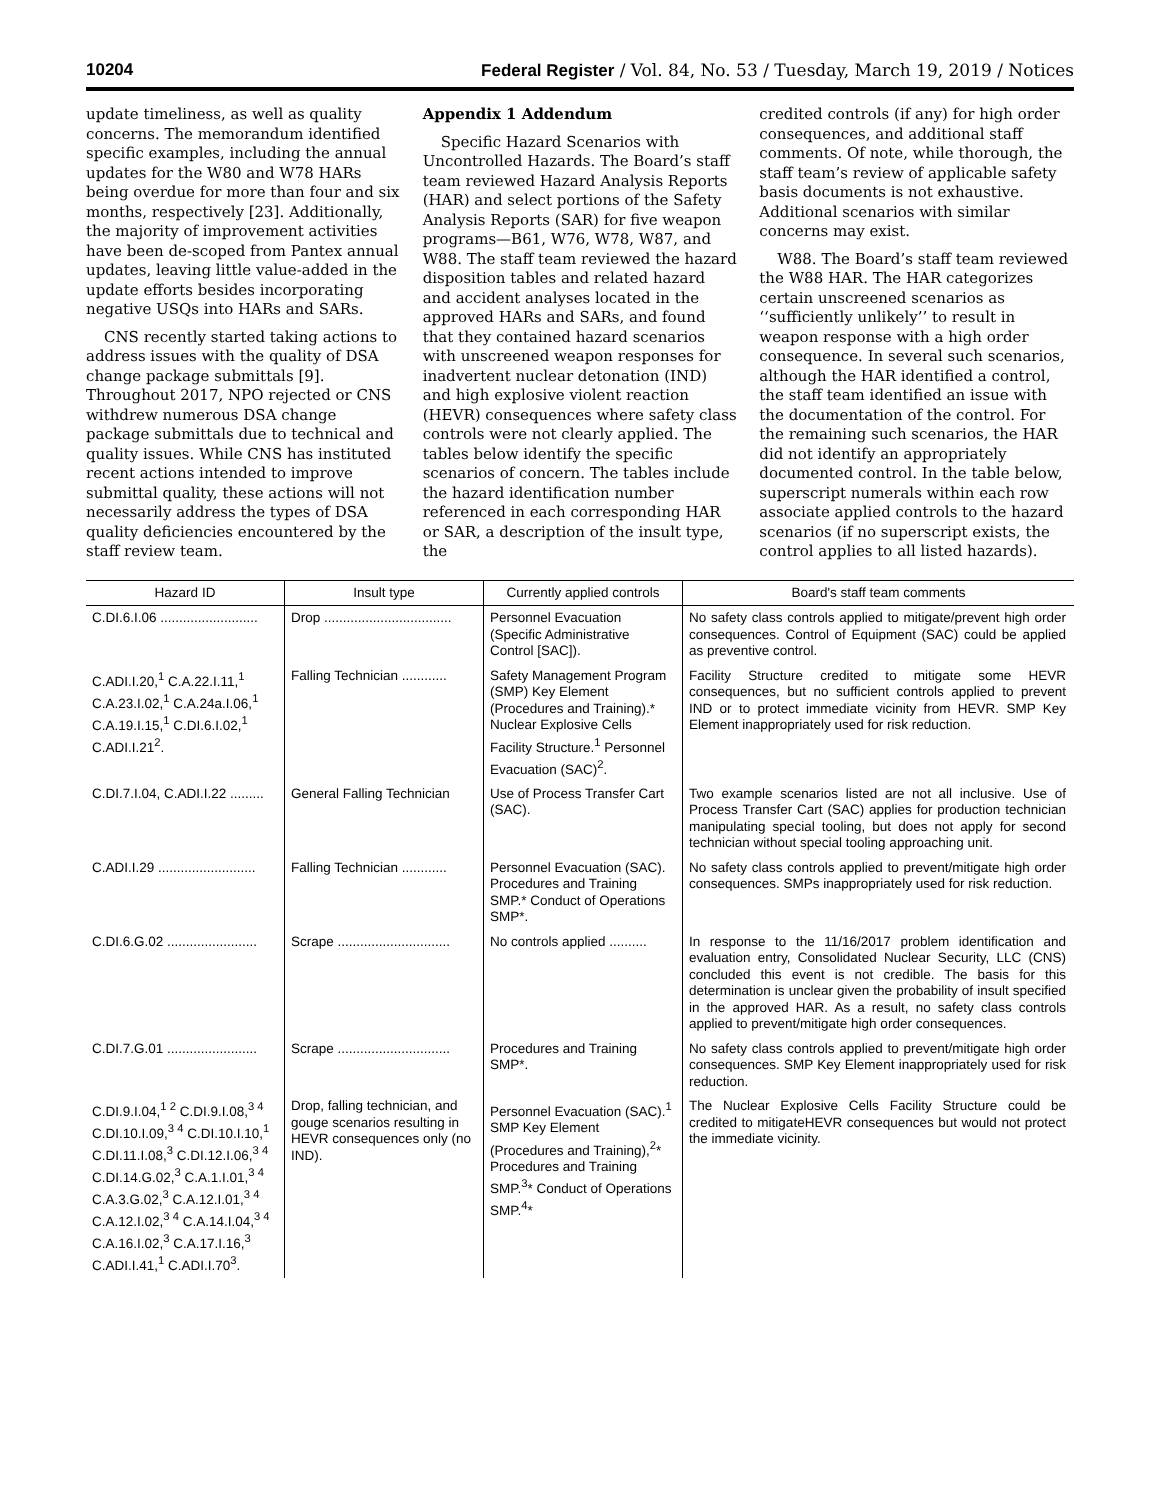10204 Federal Register / Vol. 84, No. 53 / Tuesday, March 19, 2019 / Notices
update timeliness, as well as quality concerns. The memorandum identified specific examples, including the annual updates for the W80 and W78 HARs being overdue for more than four and six months, respectively [23]. Additionally, the majority of improvement activities have been de-scoped from Pantex annual updates, leaving little value-added in the update efforts besides incorporating negative USQs into HARs and SARs.
CNS recently started taking actions to address issues with the quality of DSA change package submittals [9]. Throughout 2017, NPO rejected or CNS withdrew numerous DSA change package submittals due to technical and quality issues. While CNS has instituted recent actions intended to improve submittal quality, these actions will not necessarily address the types of DSA quality deficiencies encountered by the staff review team.
Appendix 1 Addendum
Specific Hazard Scenarios with Uncontrolled Hazards. The Board’s staff team reviewed Hazard Analysis Reports (HAR) and select portions of the Safety Analysis Reports (SAR) for five weapon programs—B61, W76, W78, W87, and W88. The staff team reviewed the hazard disposition tables and related hazard and accident analyses located in the approved HARs and SARs, and found that they contained hazard scenarios with unscreened weapon responses for inadvertent nuclear detonation (IND) and high explosive violent reaction (HEVR) consequences where safety class controls were not clearly applied. The tables below identify the specific scenarios of concern. The tables include the hazard identification number referenced in each corresponding HAR or SAR, a description of the insult type, the
credited controls (if any) for high order consequences, and additional staff comments. Of note, while thorough, the staff team’s review of applicable safety basis documents is not exhaustive. Additional scenarios with similar concerns may exist.
W88. The Board’s staff team reviewed the W88 HAR. The HAR categorizes certain unscreened scenarios as ‘‘sufficiently unlikely’’ to result in weapon response with a high order consequence. In several such scenarios, although the HAR identified a control, the staff team identified an issue with the documentation of the control. For the remaining such scenarios, the HAR did not identify an appropriately documented control. In the table below, superscript numerals within each row associate applied controls to the hazard scenarios (if no superscript exists, the control applies to all listed hazards).
| Hazard ID | Insult type | Currently applied controls | Board's staff team comments |
| --- | --- | --- | --- |
| C.DI.6.I.06 .......................... | Drop .................................. | Personnel Evacuation (Specific Administrative Control [SAC]). | No safety class controls applied to mitigate/prevent high order consequences. Control of Equipment (SAC) could be applied as preventive control. |
| C.ADI.I.20,<sup>1</sup> C.A.22.I.11,<sup>1</sup> C.A.23.I.02,<sup>1</sup> C.A.24a.I.06,<sup>1</sup> C.A.19.I.15,<sup>1</sup> C.DI.6.I.02,<sup>1</sup> C.ADI.I.21<sup>2</sup>. | Falling Technician ............ | Safety Management Program (SMP) Key Element (Procedures and Training).* Nuclear Explosive Cells Facility Structure.<sup>1</sup> Personnel Evacuation (SAC)<sup>2</sup>. | Facility Structure credited to mitigate some HEVR consequences, but no sufficient controls applied to prevent IND or to protect immediate vicinity from HEVR. SMP Key Element inappropriately used for risk reduction. |
| C.DI.7.I.04, C.ADI.I.22 ......... | General Falling Technician | Use of Process Transfer Cart (SAC). | Two example scenarios listed are not all inclusive. Use of Process Transfer Cart (SAC) applies for production technician manipulating special tooling, but does not apply for second technician without special tooling approaching unit. |
| C.ADI.I.29 .......................... | Falling Technician ............ | Personnel Evacuation (SAC). Procedures and Training SMP.* Conduct of Operations SMP*. | No safety class controls applied to prevent/mitigate high order consequences. SMPs inappropriately used for risk reduction. |
| C.DI.6.G.02 ........................ | Scrape .............................. | No controls applied .......... | In response to the 11/16/2017 problem identification and evaluation entry, Consolidated Nuclear Security, LLC (CNS) concluded this event is not credible. The basis for this determination is unclear given the probability of insult specified in the approved HAR. As a result, no safety class controls applied to prevent/mitigate high order consequences. |
| C.DI.7.G.01 ........................ | Scrape .............................. | Procedures and Training SMP*. | No safety class controls applied to prevent/mitigate high order consequences. SMP Key Element inappropriately used for risk reduction. |
| C.DI.9.I.04,<sup>1 2</sup> C.DI.9.I.08,<sup>3 4</sup> C.DI.10.I.09,<sup>3 4</sup> C.DI.10.I.10,<sup>1</sup> C.DI.11.I.08,<sup>3</sup> C.DI.12.I.06,<sup>3 4</sup> C.DI.14.G.02,<sup>3</sup> C.A.1.I.01,<sup>3 4</sup> C.A.3.G.02,<sup>3</sup> C.A.12.I.01,<sup>3 4</sup> C.A.12.I.02,<sup>3 4</sup> C.A.14.I.04,<sup>3 4</sup> C.A.16.I.02,<sup>3</sup> C.A.17.I.16,<sup>3</sup> C.ADI.I.41,<sup>1</sup> C.ADI.I.70<sup>3</sup>. | Drop, falling technician, and gouge scenarios resulting in HEVR consequences only (no IND). | Personnel Evacuation (SAC).<sup>1</sup> SMP Key Element (Procedures and Training),<sup>2</sup>* Procedures and Training SMP.<sup>3</sup>* Conduct of Operations SMP.<sup>4</sup>* | The Nuclear Explosive Cells Facility Structure could be credited to mitigateHEVR consequences but would not protect the immediate vicinity. |